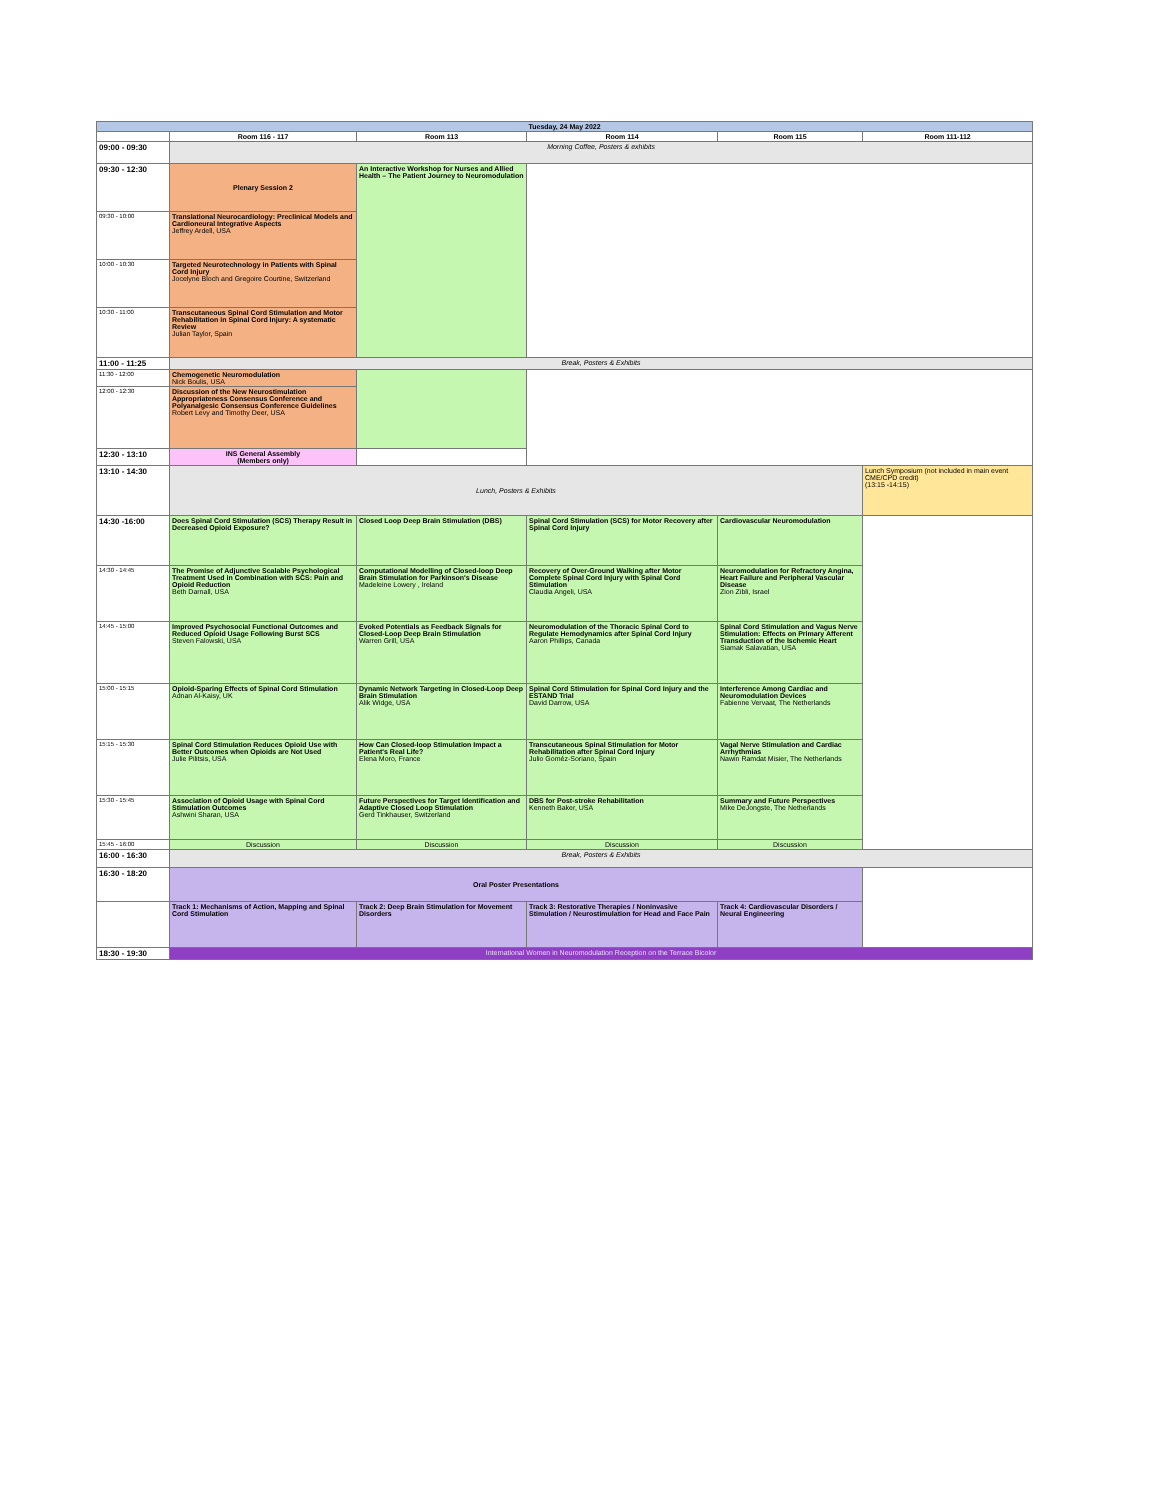| Tuesday, 24 May 2022 | | | | | |
| | Room 116 - 117 | Room 113 | Room 114 | Room 115 | Room 111-112 |
| 09:00 - 09:30 | Morning Coffee, Posters & exhibits | | | | |
| 09:30 - 12:30 | Plenary Session 2 | An Interactive Workshop for Nurses and Allied Health – The Patient Journey to Neuromodulation | | | |
| 09:30 - 10:00 | Translational Neurocardiology: Preclinical Models and Cardioneural Integrative Aspects Jeffrey Ardell, USA | | | | |
| 10:00 - 10:30 | Targeted Neurotechnology in Patients with Spinal Cord Injury Jocelyne Bloch and Gregoire Courtine, Switzerland | | | | |
| 10:30 - 11:00 | Transcutaneous Spinal Cord Stimulation and Motor Rehabilitation in Spinal Cord Injury: A systematic Review Julian Taylor, Spain | | | | |
| 11:00 - 11:25 | Break, Posters & Exhibits | | | | |
| 11:30 - 12:00 | Chemogenetic Neuromodulation Nick Boulis, USA | | | | |
| 12:00 - 12:30 | Discussion of the New Neurostimulation Appropriateness Consensus Conference and Polyanalgesic Consensus Conference Guidelines Robert Levy and Timothy Deer, USA | | | | |
| 12:30 - 13:10 | INS General Assembly (Members only) | | | | |
| 13:10 - 14:30 | Lunch, Posters & Exhibits | | | | Lunch Symposium (not included in main event CME/CPD credit) (13:15 -14:15) |
| 14:30 -16:00 | Does Spinal Cord Stimulation (SCS) Therapy Result in Decreased Opioid Exposure? | Closed Loop Deep Brain Stimulation (DBS) | Spinal Cord Stimulation (SCS) for Motor Recovery after Spinal Cord Injury | Cardiovascular Neuromodulation | |
| 14:30 - 14:45 | The Promise of Adjunctive Scalable Psychological Treatment Used in Combination with SCS: Pain and Opioid Reduction Beth Darnall, USA | Computational Modelling of Closed-loop Deep Brain Stimulation for Parkinson's Disease Madeleine Lowery , Ireland | Recovery of Over-Ground Walking after Motor Complete Spinal Cord Injury with Spinal Cord Stimulation Claudia Angeli, USA | Neuromodulation for Refractory Angina, Heart Failure and Peripheral Vascular Disease Zion Zibli, Israel | |
| 14:45 - 15:00 | Improved Psychosocial Functional Outcomes and Reduced Opioid Usage Following Burst SCS Steven Falowski, USA | Evoked Potentials as Feedback Signals for Closed-Loop Deep Brain Stimulation Warren Grill, USA | Neuromodulation of the Thoracic Spinal Cord to Regulate Hemodynamics after Spinal Cord Injury Aaron Phillips, Canada | Spinal Cord Stimulation and Vagus Nerve Stimulation: Effects on Primary Afferent Transduction of the Ischemic Heart Siamak Salavatian, USA | |
| 15:00 - 15:15 | Opioid-Sparing Effects of Spinal Cord Stimulation Adnan Al-Kaisy, UK | Dynamic Network Targeting in Closed-Loop Deep Brain Stimulation Alik Widge, USA | Spinal Cord Stimulation for Spinal Cord Injury and the ESTAND Trial David Darrow, USA | Interference Among Cardiac and Neuromodulation Devices Fabienne Vervaat, The Netherlands | |
| 15:15 - 15:30 | Spinal Cord Stimulation Reduces Opioid Use with Better Outcomes when Opioids are Not Used Julie Pilitsis, USA | How Can Closed-loop Stimulation Impact a Patient's Real Life? Elena Moro, France | Transcutaneous Spinal Stimulation for Motor Rehabilitation after Spinal Cord Injury Julio Goméz-Soriano, Spain | Vagal Nerve Stimulation and Cardiac Arrhythmias Nawin Ramdat Misier, The Netherlands | |
| 15:30 - 15:45 | Association of Opioid Usage with Spinal Cord Stimulation Outcomes Ashwini Sharan, USA | Future Perspectives for Target Identification and Adaptive Closed Loop Stimulation Gerd Tinkhauser, Switzerland | DBS for Post-stroke Rehabilitation Kenneth Baker, USA | Summary and Future Perspectives Mike DeJongste, The Netherlands | |
| 15:45 - 16:00 | Discussion | Discussion | Discussion | Discussion | |
| 16:00 - 16:30 | Break, Posters & Exhibits | | | | |
| 16:30 - 18:20 | Oral Poster Presentations | | | | |
| | Track 1: Mechanisms of Action, Mapping and Spinal Cord Stimulation | Track 2: Deep Brain Stimulation for Movement Disorders | Track 3: Restorative Therapies / Noninvasive Stimulation / Neurostimulation for Head and Face Pain | Track 4: Cardiovascular Disorders / Neural Engineering | |
| 18:30 - 19:30 | International Women in Neuromodulation Reception on the Terrace Bicolor | | | | |